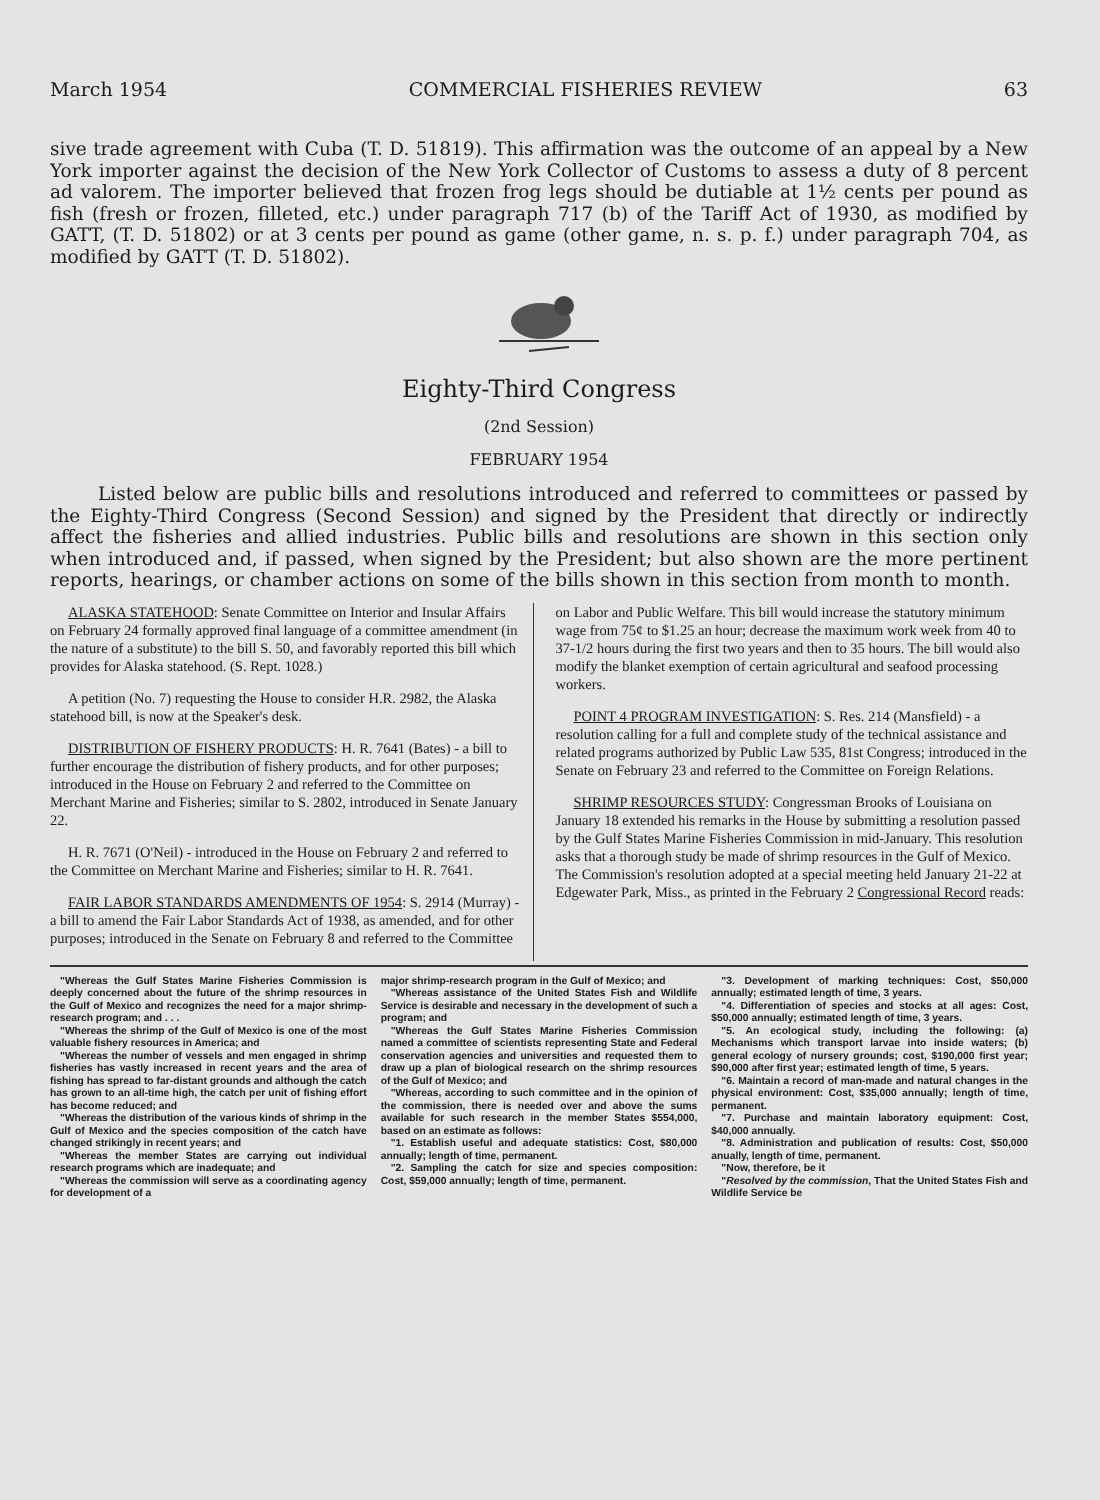March 1954 COMMERCIAL FISHERIES REVIEW 63
sive trade agreement with Cuba (T. D. 51819). This affirmation was the outcome of an appeal by a New York importer against the decision of the New York Collector of Customs to assess a duty of 8 percent ad valorem. The importer believed that frozen frog legs should be dutiable at 1½ cents per pound as fish (fresh or frozen, filleted, etc.) under paragraph 717 (b) of the Tariff Act of 1930, as modified by GATT, (T. D. 51802) or at 3 cents per pound as game (other game, n. s. p. f.) under paragraph 704, as modified by GATT (T. D. 51802).
Eighty-Third Congress
(2nd Session)
FEBRUARY 1954
Listed below are public bills and resolutions introduced and referred to committees or passed by the Eighty-Third Congress (Second Session) and signed by the President that directly or indirectly affect the fisheries and allied industries. Public bills and resolutions are shown in this section only when introduced and, if passed, when signed by the President; but also shown are the more pertinent reports, hearings, or chamber actions on some of the bills shown in this section from month to month.
ALASKA STATEHOOD: Senate Committee on Interior and Insular Affairs on February 24 formally approved final language of a committee amendment (in the nature of a substitute) to the bill S. 50, and favorably reported this bill which provides for Alaska statehood. (S. Rept. 1028.)
A petition (No. 7) requesting the House to consider H.R. 2982, the Alaska statehood bill, is now at the Speaker's desk.
DISTRIBUTION OF FISHERY PRODUCTS: H. R. 7641 (Bates) - a bill to further encourage the distribution of fishery products, and for other purposes; introduced in the House on February 2 and referred to the Committee on Merchant Marine and Fisheries; similar to S. 2802, introduced in Senate January 22.
H. R. 7671 (O'Neil) - introduced in the House on February 2 and referred to the Committee on Merchant Marine and Fisheries; similar to H. R. 7641.
FAIR LABOR STANDARDS AMENDMENTS OF 1954: S. 2914 (Murray) - a bill to amend the Fair Labor Standards Act of 1938, as amended, and for other purposes; introduced in the Senate on February 8 and referred to the Committee
on Labor and Public Welfare. This bill would increase the statutory minimum wage from 75¢ to $1.25 an hour; decrease the maximum work week from 40 to 37-1/2 hours during the first two years and then to 35 hours. The bill would also modify the blanket exemption of certain agricultural and seafood processing workers.
POINT 4 PROGRAM INVESTIGATION: S. Res. 214 (Mansfield) - a resolution calling for a full and complete study of the technical assistance and related programs authorized by Public Law 535, 81st Congress; introduced in the Senate on February 23 and referred to the Committee on Foreign Relations.
SHRIMP RESOURCES STUDY: Congressman Brooks of Louisiana on January 18 extended his remarks in the House by submitting a resolution passed by the Gulf States Marine Fisheries Commission in mid-January. This resolution asks that a thorough study be made of shrimp resources in the Gulf of Mexico. The Commission's resolution adopted at a special meeting held January 21-22 at Edgewater Park, Miss., as printed in the February 2 Congressional Record reads:
"Whereas the Gulf States Marine Fisheries Commission is deeply concerned about the future of the shrimp resources in the Gulf of Mexico and recognizes the need for a major shrimp-research program; and . . .
"Whereas the shrimp of the Gulf of Mexico is one of the most valuable fishery resources in America; and
"Whereas the number of vessels and men engaged in shrimp fisheries has vastly increased in recent years and the area of fishing has spread to far-distant grounds and although the catch has grown to an all-time high, the catch per unit of fishing effort has become reduced; and
"Whereas the distribution of the various kinds of shrimp in the Gulf of Mexico and the species composition of the catch have changed strikingly in recent years; and
"Whereas the member States are carrying out individual research programs which are inadequate; and
"Whereas the commission will serve as a coordinating agency for development of a
major shrimp-research program in the Gulf of Mexico; and
"Whereas assistance of the United States Fish and Wildlife Service is desirable and necessary in the development of such a program; and
"Whereas the Gulf States Marine Fisheries Commission named a committee of scientists representing State and Federal conservation agencies and universities and requested them to draw up a plan of biological research on the shrimp resources of the Gulf of Mexico; and
"Whereas, according to such committee and in the opinion of the commission, there is needed over and above the sums available for such research in the member States $554,000, based on an estimate as follows:
"1. Establish useful and adequate statistics: Cost, $80,000 annually; length of time, permanent.
"2. Sampling the catch for size and species composition: Cost, $59,000 annually; length of time, permanent.
"3. Development of marking techniques: Cost, $50,000 annually; estimated length of time, 3 years.
"4. Differentiation of species and stocks at all ages: Cost, $50,000 annually; estimated length of time, 3 years.
"5. An ecological study, including the following: (a) Mechanisms which transport larvae into inside waters; (b) general ecology of nursery grounds; cost, $190,000 first year; $90,000 after first year; estimated length of time, 5 years.
"6. Maintain a record of man-made and natural changes in the physical environment: Cost, $35,000 annually; length of time, permanent.
"7. Purchase and maintain laboratory equipment: Cost, $40,000 annually.
"8. Administration and publication of results: Cost, $50,000 anually, length of time, permanent.
"Now, therefore, be it
"Resolved by the commission, That the United States Fish and Wildlife Service be